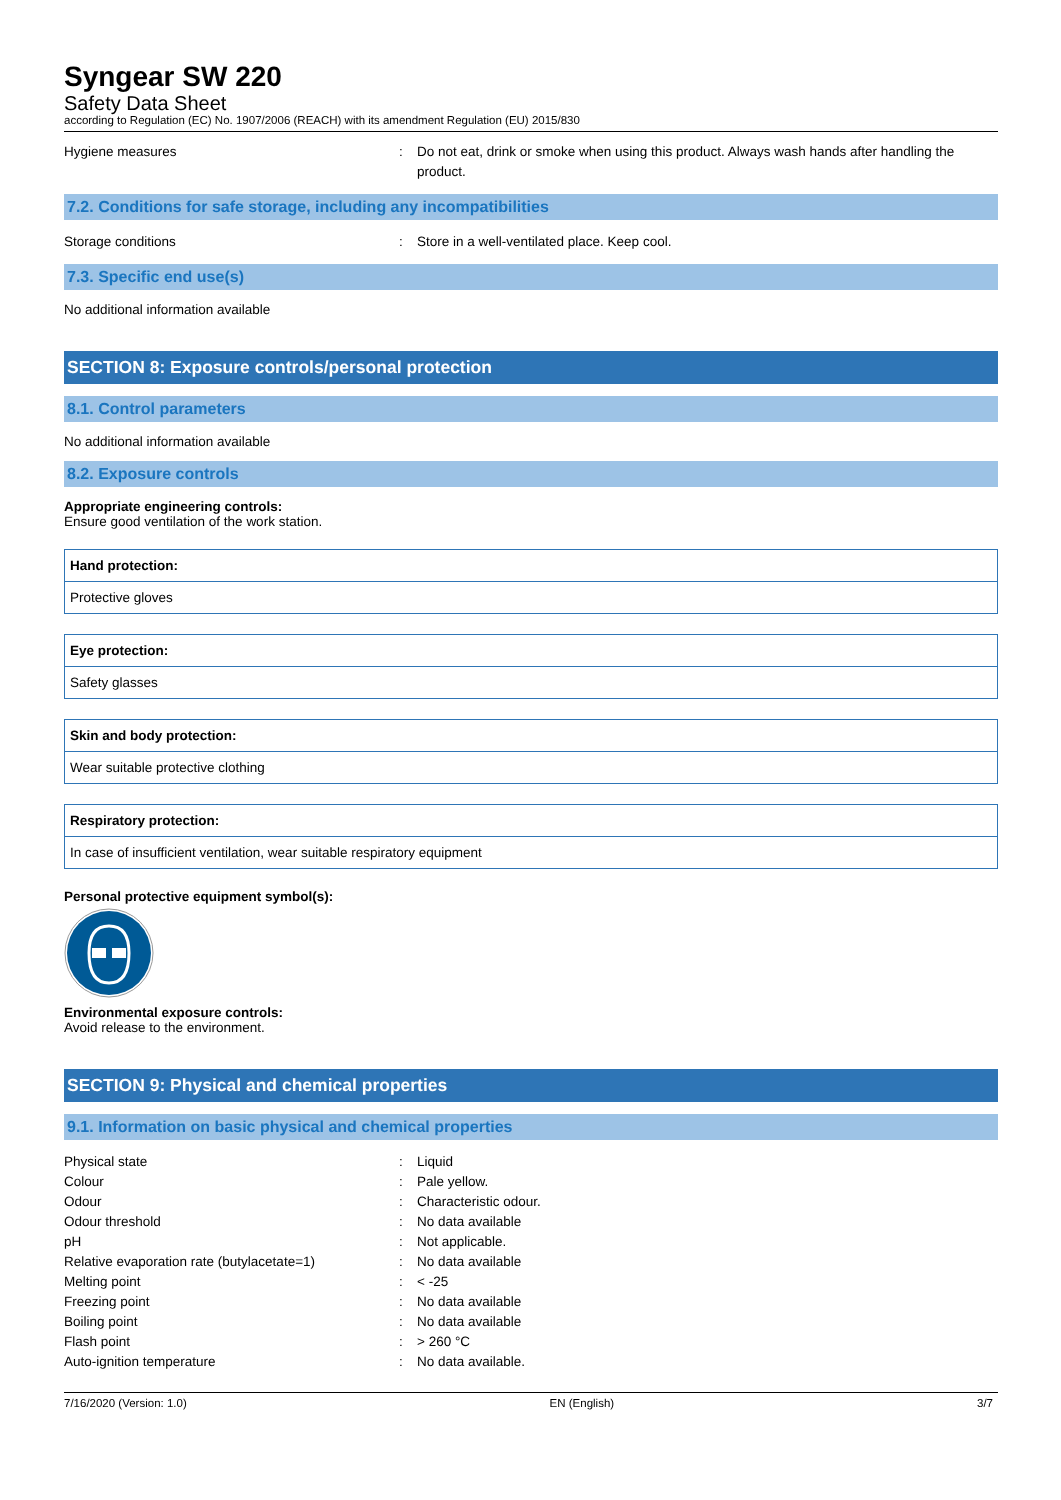Syngear SW 220
Safety Data Sheet
according to Regulation (EC) No. 1907/2006 (REACH) with its amendment Regulation (EU) 2015/830
Hygiene measures : Do not eat, drink or smoke when using this product. Always wash hands after handling the product.
7.2. Conditions for safe storage, including any incompatibilities
Storage conditions : Store in a well-ventilated place. Keep cool.
7.3. Specific end use(s)
No additional information available
SECTION 8: Exposure controls/personal protection
8.1. Control parameters
No additional information available
8.2. Exposure controls
Appropriate engineering controls:
Ensure good ventilation of the work station.
Hand protection:
Protective gloves
Eye protection:
Safety glasses
Skin and body protection:
Wear suitable protective clothing
Respiratory protection:
In case of insufficient ventilation, wear suitable respiratory equipment
Personal protective equipment symbol(s):
Environmental exposure controls:
Avoid release to the environment.
SECTION 9: Physical and chemical properties
9.1. Information on basic physical and chemical properties
Physical state : Liquid
Colour : Pale yellow.
Odour : Characteristic odour.
Odour threshold : No data available
pH : Not applicable.
Relative evaporation rate (butylacetate=1)
: No data available
Melting point : < -25
Freezing point : No data available
Boiling point : No data available
Flash point : > 260 °C
Auto-ignition temperature : No data available.
7/16/2020 (Version: 1.0) EN (English) 3/7